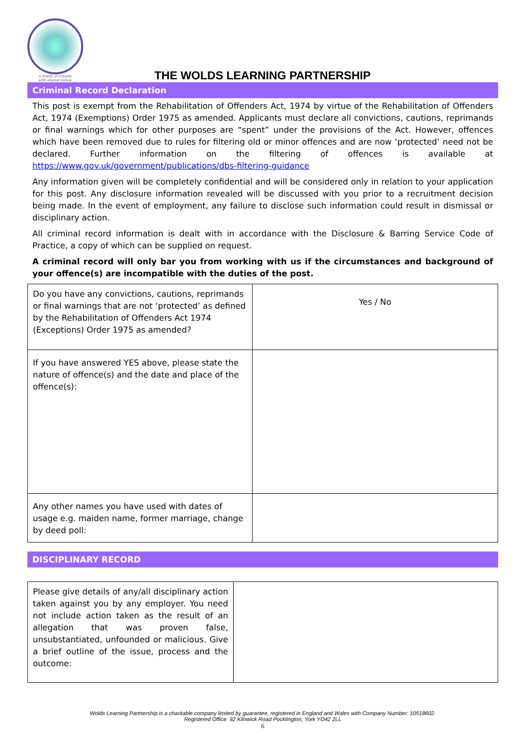A family of schools
with shared values
THE WOLDS LEARNING PARTNERSHIP
Criminal Record Declaration
This post is exempt from the Rehabilitation of Offenders Act, 1974 by virtue of the Rehabilitation of Offenders Act, 1974 (Exemptions) Order 1975 as amended. Applicants must declare all convictions, cautions, reprimands or final warnings which for other purposes are “spent” under the provisions of the Act. However, offences which have been removed due to rules for filtering old or minor offences and are now ‘protected’ need not be declared. Further information on the filtering of offences is available at https://www.gov.uk/government/publications/dbs-filtering-guidance
Any information given will be completely confidential and will be considered only in relation to your application for this post. Any disclosure information revealed will be discussed with you prior to a recruitment decision being made. In the event of employment, any failure to disclose such information could result in dismissal or disciplinary action.
All criminal record information is dealt with in accordance with the Disclosure & Barring Service Code of Practice, a copy of which can be supplied on request.
A criminal record will only bar you from working with us if the circumstances and background of your offence(s) are incompatible with the duties of the post.
| Do you have any convictions, cautions, reprimands or final warnings that are not ‘protected’ as defined by the Rehabilitation of Offenders Act 1974 (Exceptions) Order 1975 as amended? | Yes / No |
| If you have answered YES above, please state the nature of offence(s) and the date and place of the offence(s): | |
| Any other names you have used with dates of usage e.g. maiden name, former marriage, change by deed poll: | |
DISCIPLINARY RECORD
| Please give details of any/all disciplinary action taken against you by any employer. You need not include action taken as the result of an allegation that was proven false, unsubstantiated, unfounded or malicious. Give a brief outline of the issue, process and the outcome: | |
Wolds Learning Partnership is a charitable company limited by guarantee, registered in England and Wales with Company Number: 10518602.
Registered Office: 92 Kilnwick Road Pocklington, York YO42 2LL
6